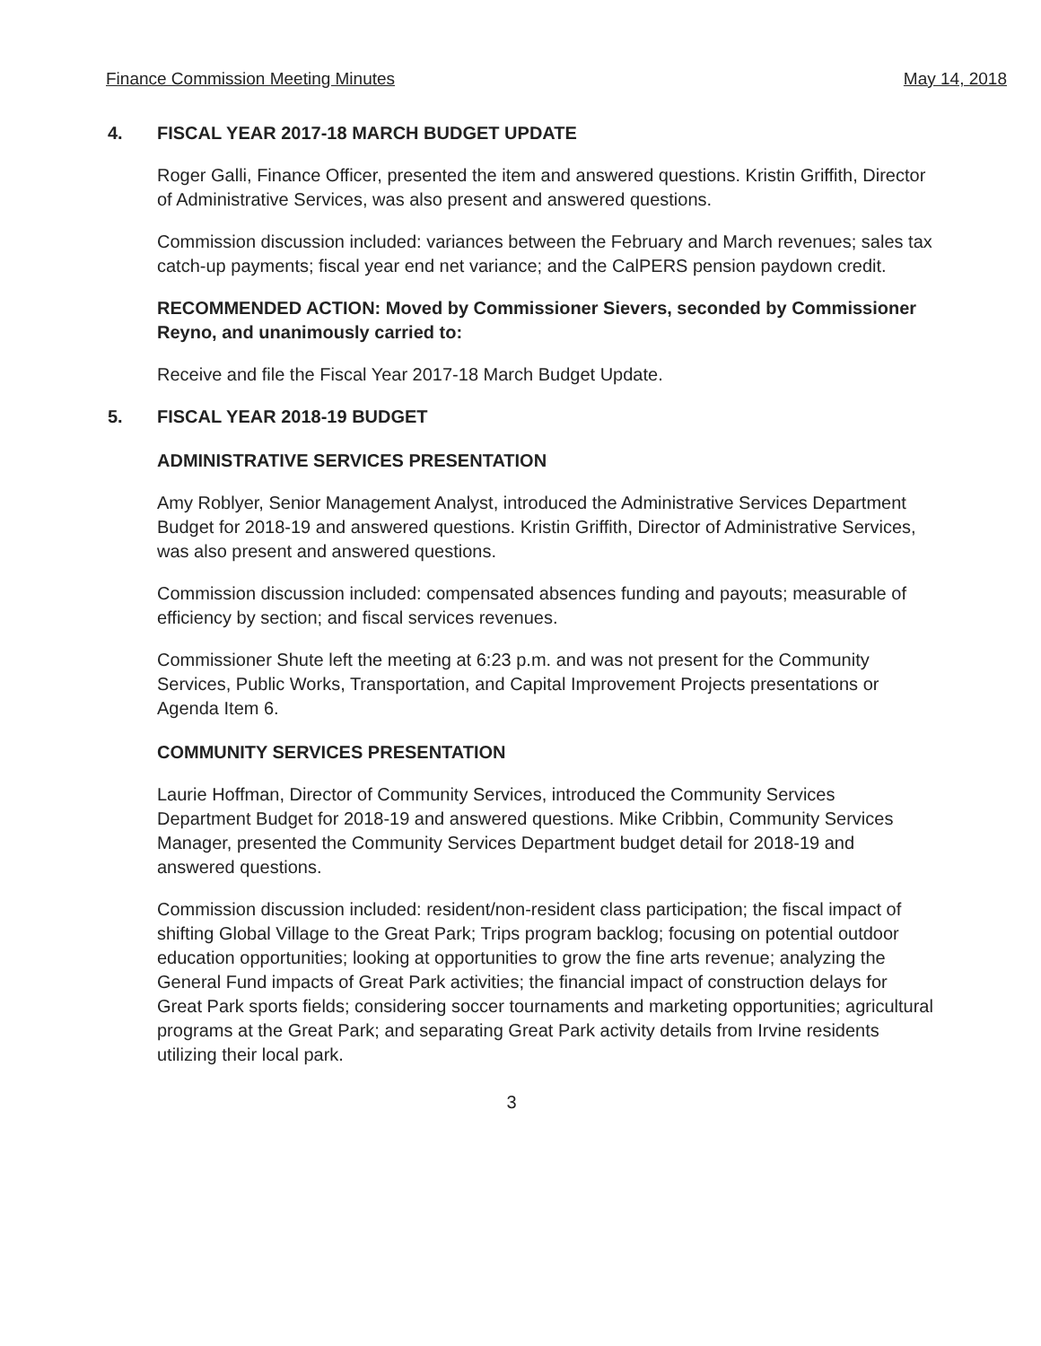Finance Commission Meeting Minutes May 14, 2018
4. FISCAL YEAR 2017-18 MARCH BUDGET UPDATE
Roger Galli, Finance Officer, presented the item and answered questions. Kristin Griffith, Director of Administrative Services, was also present and answered questions.
Commission discussion included: variances between the February and March revenues; sales tax catch-up payments; fiscal year end net variance; and the CalPERS pension paydown credit.
RECOMMENDED ACTION: Moved by Commissioner Sievers, seconded by Commissioner Reyno, and unanimously carried to:
Receive and file the Fiscal Year 2017-18 March Budget Update.
5. FISCAL YEAR 2018-19 BUDGET
ADMINISTRATIVE SERVICES PRESENTATION
Amy Roblyer, Senior Management Analyst, introduced the Administrative Services Department Budget for 2018-19 and answered questions. Kristin Griffith, Director of Administrative Services, was also present and answered questions.
Commission discussion included: compensated absences funding and payouts; measurable of efficiency by section; and fiscal services revenues.
Commissioner Shute left the meeting at 6:23 p.m. and was not present for the Community Services, Public Works, Transportation, and Capital Improvement Projects presentations or Agenda Item 6.
COMMUNITY SERVICES PRESENTATION
Laurie Hoffman, Director of Community Services, introduced the Community Services Department Budget for 2018-19 and answered questions. Mike Cribbin, Community Services Manager, presented the Community Services Department budget detail for 2018-19 and answered questions.
Commission discussion included: resident/non-resident class participation; the fiscal impact of shifting Global Village to the Great Park; Trips program backlog; focusing on potential outdoor education opportunities; looking at opportunities to grow the fine arts revenue; analyzing the General Fund impacts of Great Park activities; the financial impact of construction delays for Great Park sports fields; considering soccer tournaments and marketing opportunities; agricultural programs at the Great Park; and separating Great Park activity details from Irvine residents utilizing their local park.
3